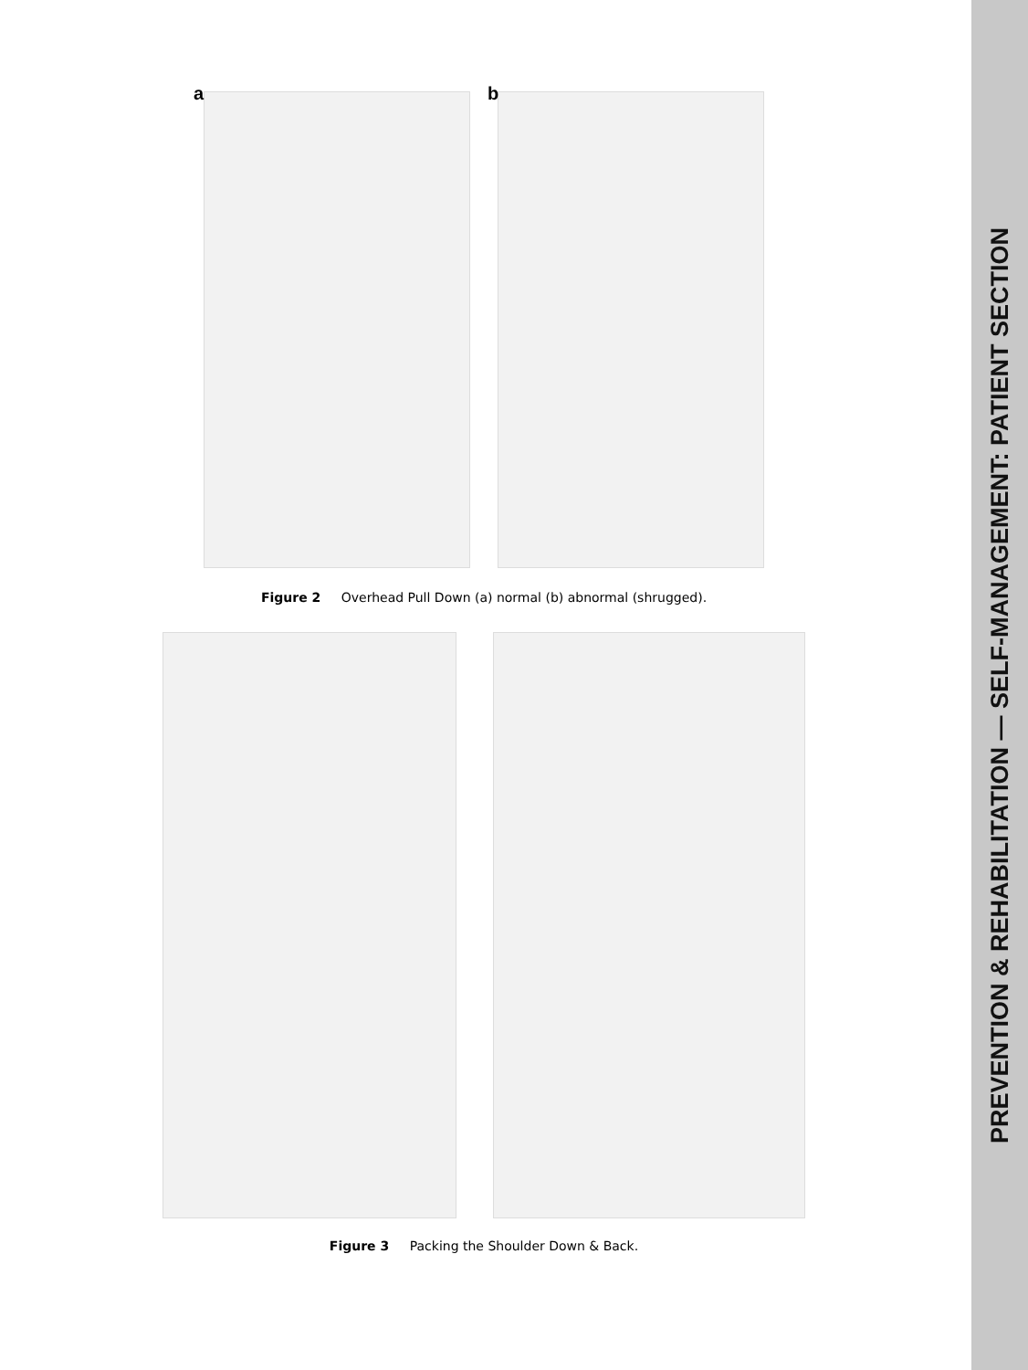a
b
Figure 2 Overhead Pull Down (a) normal (b) abnormal (shrugged).
Figure 3 Packing the Shoulder Down & Back.
PREVENTION & REHABILITATION — SELF-MANAGEMENT: PATIENT SECTION